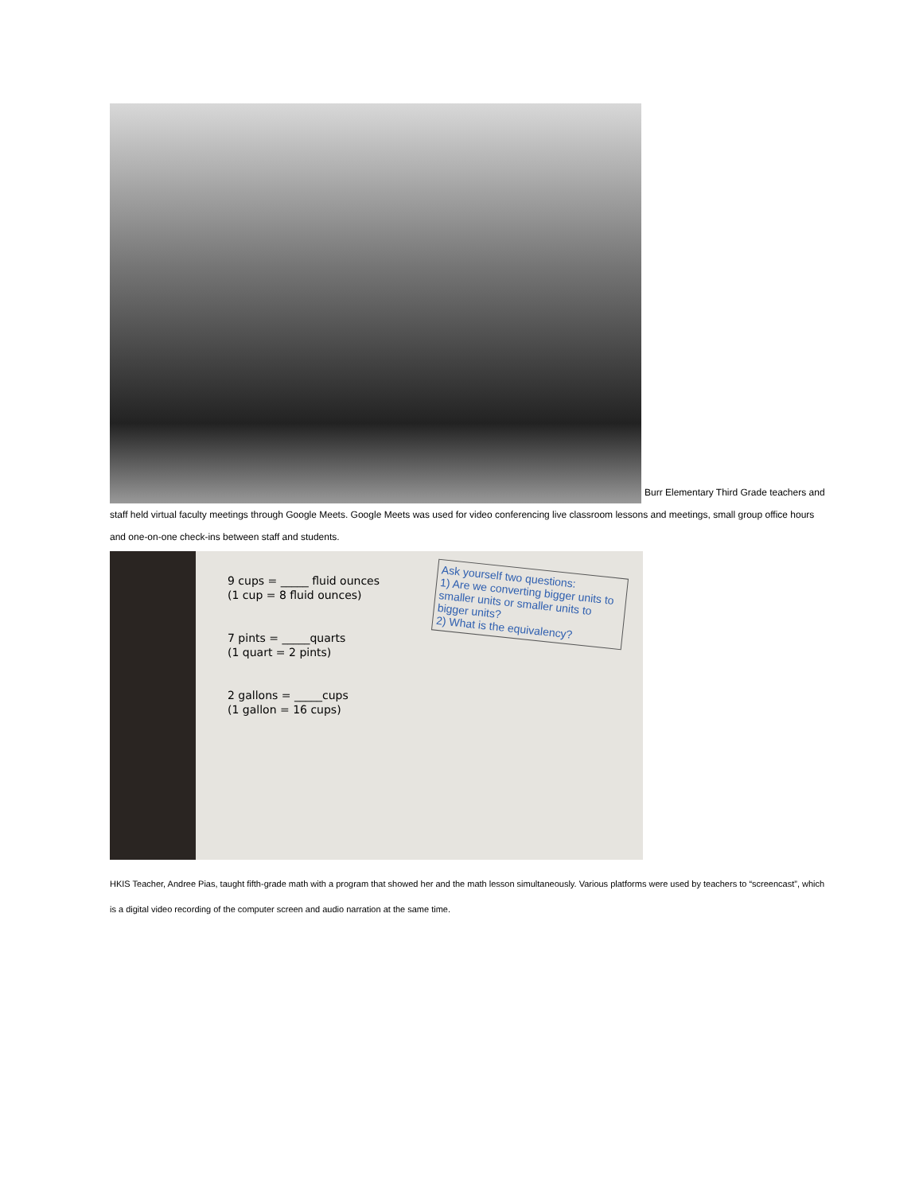Burr Elementary Third Grade teachers and staff held virtual faculty meetings through Google Meets. Google Meets was used for video conferencing live classroom lessons and meetings, small group office hours and one-on-one check-ins between staff and students.
9 cups = _____ fluid ounces
(1 cup = 8 fluid ounces)
7 pints = _____quarts
(1 quart = 2 pints)
2 gallons = _____cups
(1 gallon = 16 cups)
Ask yourself two questions:
1) Are we converting bigger units to smaller units or smaller units to bigger units?
2) What is the equivalency?
HKIS Teacher, Andree Pias, taught fifth-grade math with a program that showed her and the math lesson simultaneously. Various platforms were used by teachers to “screencast”, which is a digital video recording of the computer screen and audio narration at the same time.